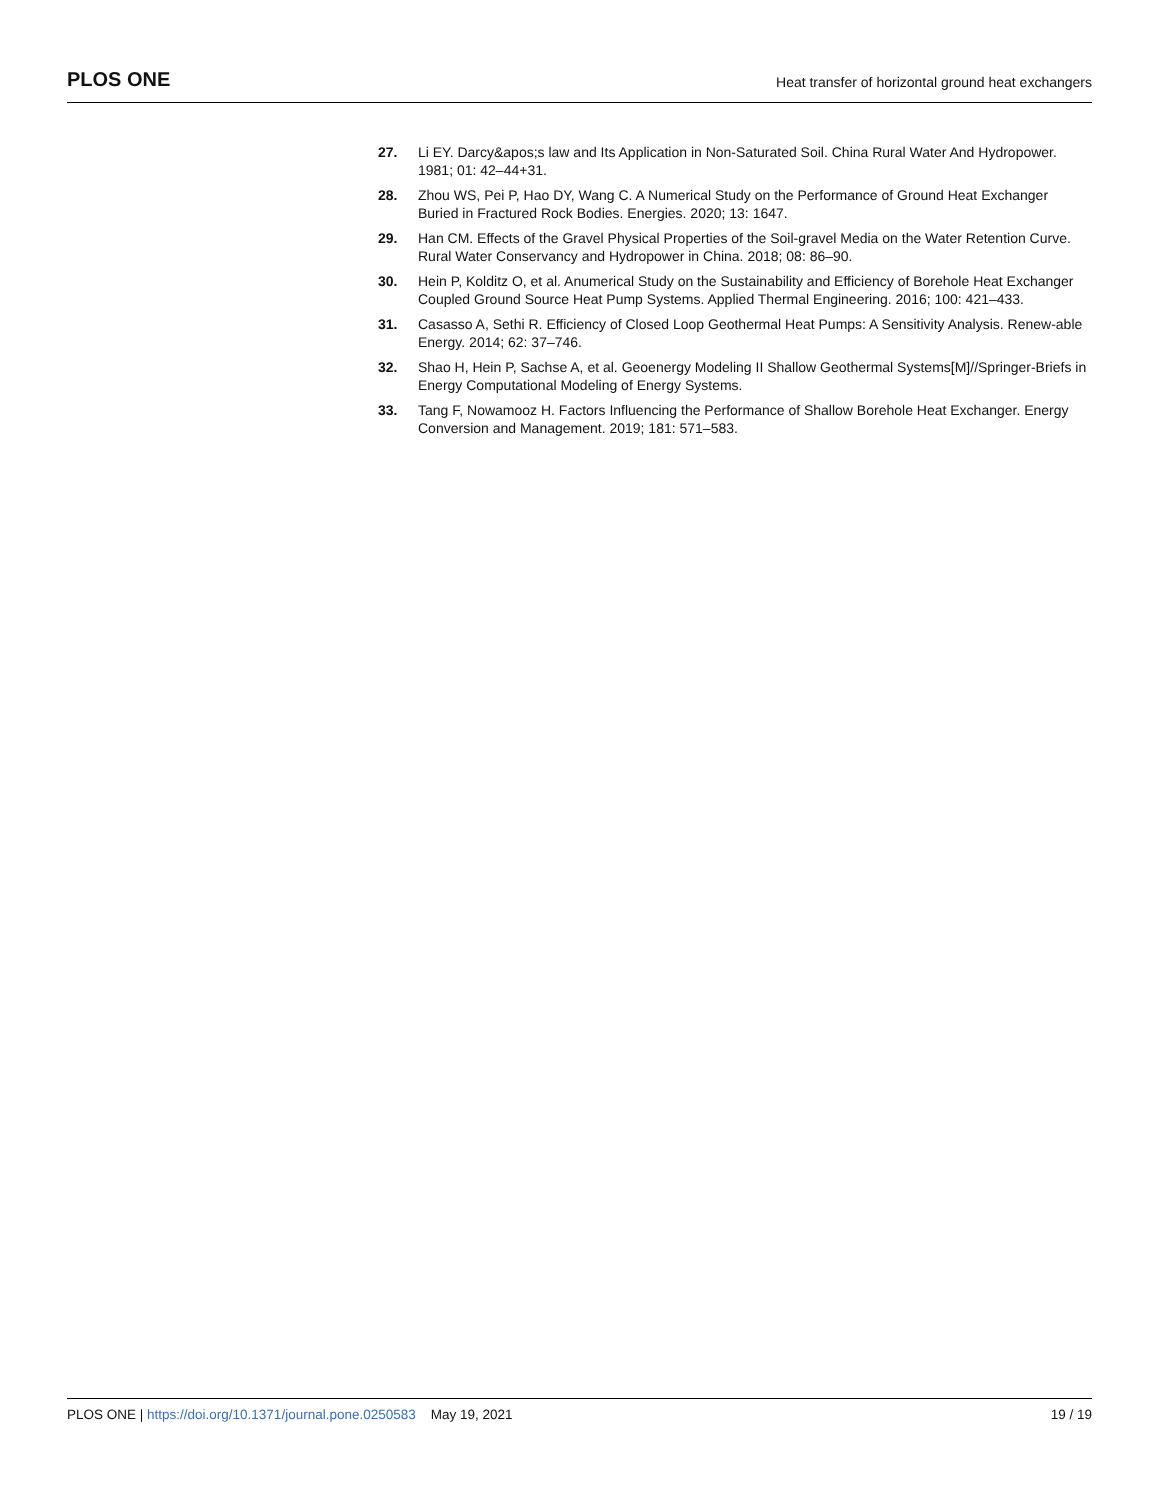PLOS ONE Heat transfer of horizontal ground heat exchangers
27. Li EY. Darcy&apos;s law and Its Application in Non-Saturated Soil. China Rural Water And Hydropower. 1981; 01: 42–44+31.
28. Zhou WS, Pei P, Hao DY, Wang C. A Numerical Study on the Performance of Ground Heat Exchanger Buried in Fractured Rock Bodies. Energies. 2020; 13: 1647.
29. Han CM. Effects of the Gravel Physical Properties of the Soil-gravel Media on the Water Retention Curve. Rural Water Conservancy and Hydropower in China. 2018; 08: 86–90.
30. Hein P, Kolditz O, et al. Anumerical Study on the Sustainability and Efficiency of Borehole Heat Exchanger Coupled Ground Source Heat Pump Systems. Applied Thermal Engineering. 2016; 100: 421–433.
31. Casasso A, Sethi R. Efficiency of Closed Loop Geothermal Heat Pumps: A Sensitivity Analysis. Renew-able Energy. 2014; 62: 37–746.
32. Shao H, Hein P, Sachse A, et al. Geoenergy Modeling II Shallow Geothermal Systems[M]//Springer-Briefs in Energy Computational Modeling of Energy Systems.
33. Tang F, Nowamooz H. Factors Influencing the Performance of Shallow Borehole Heat Exchanger. Energy Conversion and Management. 2019; 181: 571–583.
PLOS ONE | https://doi.org/10.1371/journal.pone.0250583 May 19, 2021 19 / 19